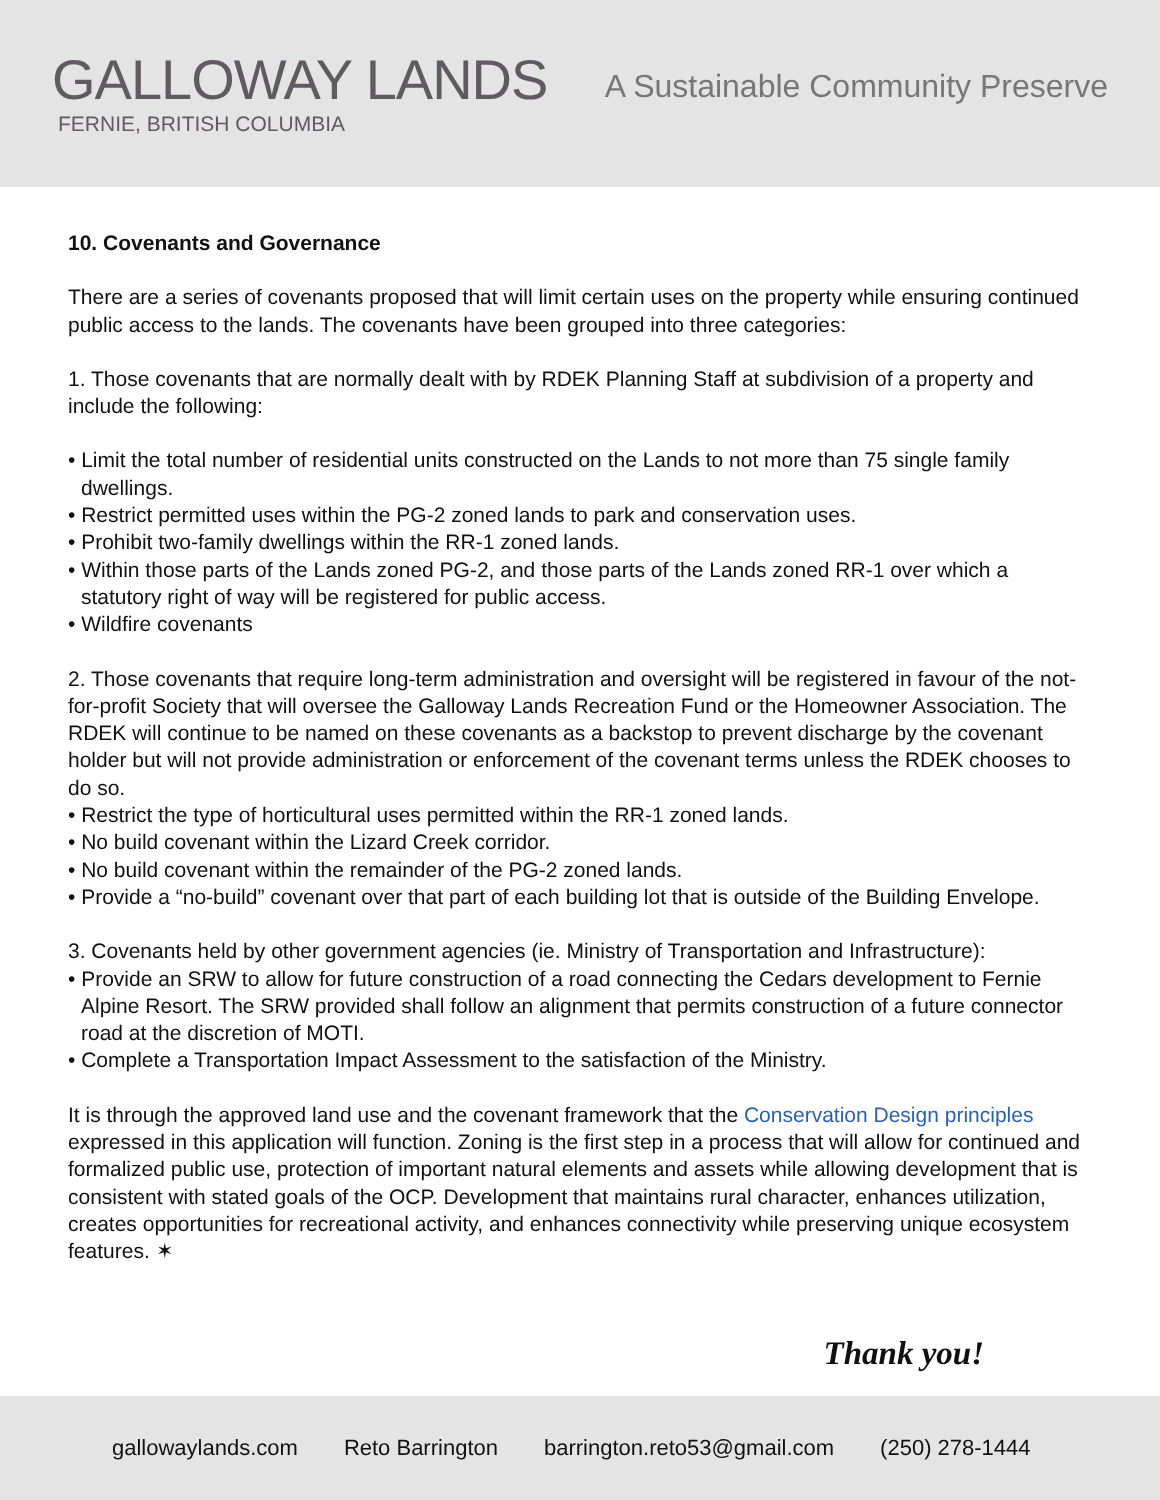GALLOWAY LANDS
FERNIE, BRITISH COLUMBIA
A Sustainable Community Preserve
10. Covenants and Governance
There are a series of covenants proposed that will limit certain uses on the property while ensuring continued public access to the lands. The covenants have been grouped into three categories:
1. Those covenants that are normally dealt with by RDEK Planning Staff at subdivision of a property and include the following:
• Limit the total number of residential units constructed on the Lands to not more than 75 single family dwellings.
• Restrict permitted uses within the PG-2 zoned lands to park and conservation uses.
• Prohibit two-family dwellings within the RR-1 zoned lands.
• Within those parts of the Lands zoned PG-2, and those parts of the Lands zoned RR-1 over which a statutory right of way will be registered for public access.
• Wildfire covenants
2. Those covenants that require long-term administration and oversight will be registered in favour of the not-for-profit Society that will oversee the Galloway Lands Recreation Fund or the Homeowner Association. The RDEK will continue to be named on these covenants as a backstop to prevent discharge by the covenant holder but will not provide administration or enforcement of the covenant terms unless the RDEK chooses to do so.
• Restrict the type of horticultural uses permitted within the RR-1 zoned lands.
• No build covenant within the Lizard Creek corridor.
• No build covenant within the remainder of the PG-2 zoned lands.
• Provide a “no-build” covenant over that part of each building lot that is outside of the Building Envelope.
3. Covenants held by other government agencies (ie. Ministry of Transportation and Infrastructure):
• Provide an SRW to allow for future construction of a road connecting the Cedars development to Fernie Alpine Resort. The SRW provided shall follow an alignment that permits construction of a future connector road at the discretion of MOTI.
• Complete a Transportation Impact Assessment to the satisfaction of the Ministry.
It is through the approved land use and the covenant framework that the Conservation Design principles expressed in this application will function. Zoning is the first step in a process that will allow for continued and formalized public use, protection of important natural elements and assets while allowing development that is consistent with stated goals of the OCP. Development that maintains rural character, enhances utilization, creates opportunities for recreational activity, and enhances connectivity while preserving unique ecosystem features. ✶
Thank you!
gallowaylands.com Reto Barrington barrington.reto53@gmail.com (250) 278-1444